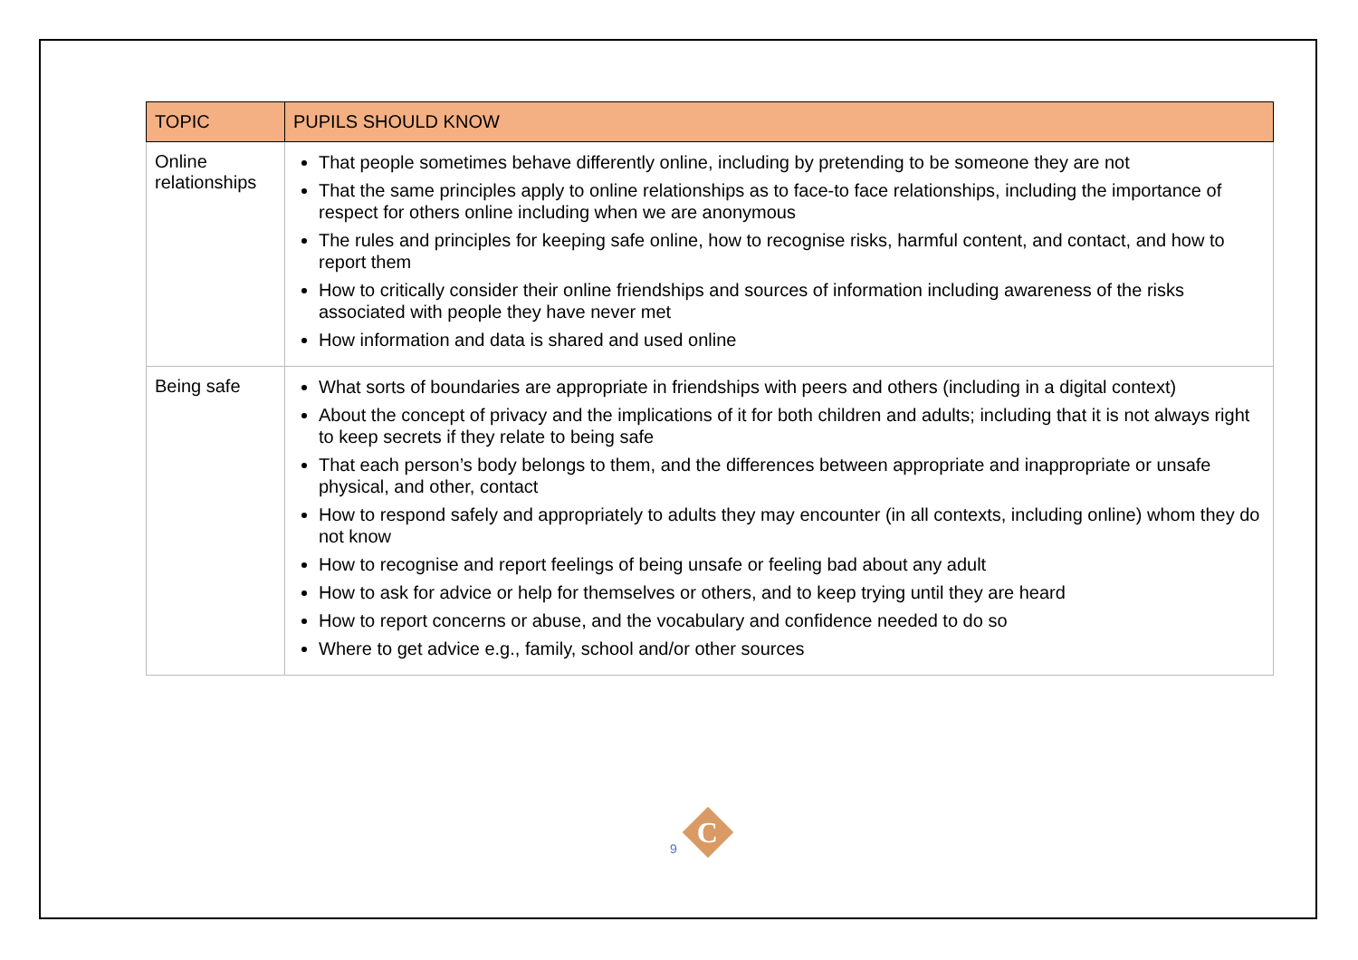| TOPIC | PUPILS SHOULD KNOW |
| --- | --- |
| Online relationships | That people sometimes behave differently online, including by pretending to be someone they are not That the same principles apply to online relationships as to face-to face relationships, including the importance of respect for others online including when we are anonymous The rules and principles for keeping safe online, how to recognise risks, harmful content, and contact, and how to report them How to critically consider their online friendships and sources of information including awareness of the risks associated with people they have never met How information and data is shared and used online |
| Being safe | What sorts of boundaries are appropriate in friendships with peers and others (including in a digital context) About the concept of privacy and the implications of it for both children and adults; including that it is not always right to keep secrets if they relate to being safe That each person’s body belongs to them, and the differences between appropriate and inappropriate or unsafe physical, and other, contact How to respond safely and appropriately to adults they may encounter (in all contexts, including online) whom they do not know How to recognise and report feelings of being unsafe or feeling bad about any adult How to ask for advice or help for themselves or others, and to keep trying until they are heard How to report concerns or abuse, and the vocabulary and confidence needed to do so Where to get advice e.g., family, school and/or other sources |
9
C